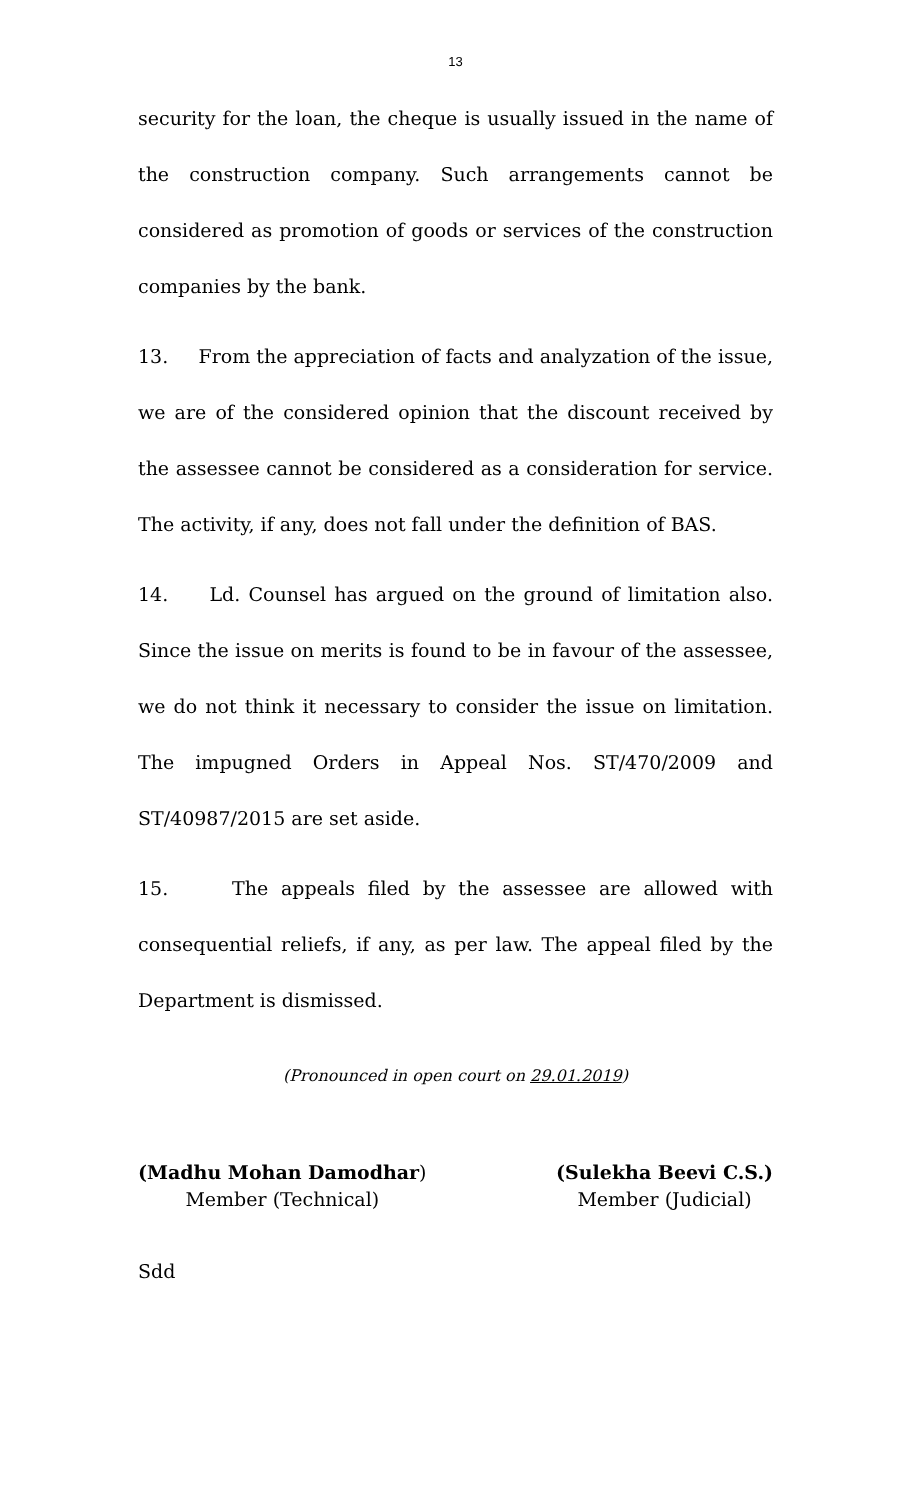13
security for the loan, the cheque is usually issued in the name of the construction company. Such arrangements cannot be considered as promotion of goods or services of the construction companies by the bank.
13. From the appreciation of facts and analyzation of the issue, we are of the considered opinion that the discount received by the assessee cannot be considered as a consideration for service. The activity, if any, does not fall under the definition of BAS.
14. Ld. Counsel has argued on the ground of limitation also. Since the issue on merits is found to be in favour of the assessee, we do not think it necessary to consider the issue on limitation. The impugned Orders in Appeal Nos. ST/470/2009 and ST/40987/2015 are set aside.
15. The appeals filed by the assessee are allowed with consequential reliefs, if any, as per law. The appeal filed by the Department is dismissed.
(Pronounced in open court on 29.01.2019)
(Madhu Mohan Damodhar)
Member (Technical)
(Sulekha Beevi C.S.)
Member (Judicial)
Sdd